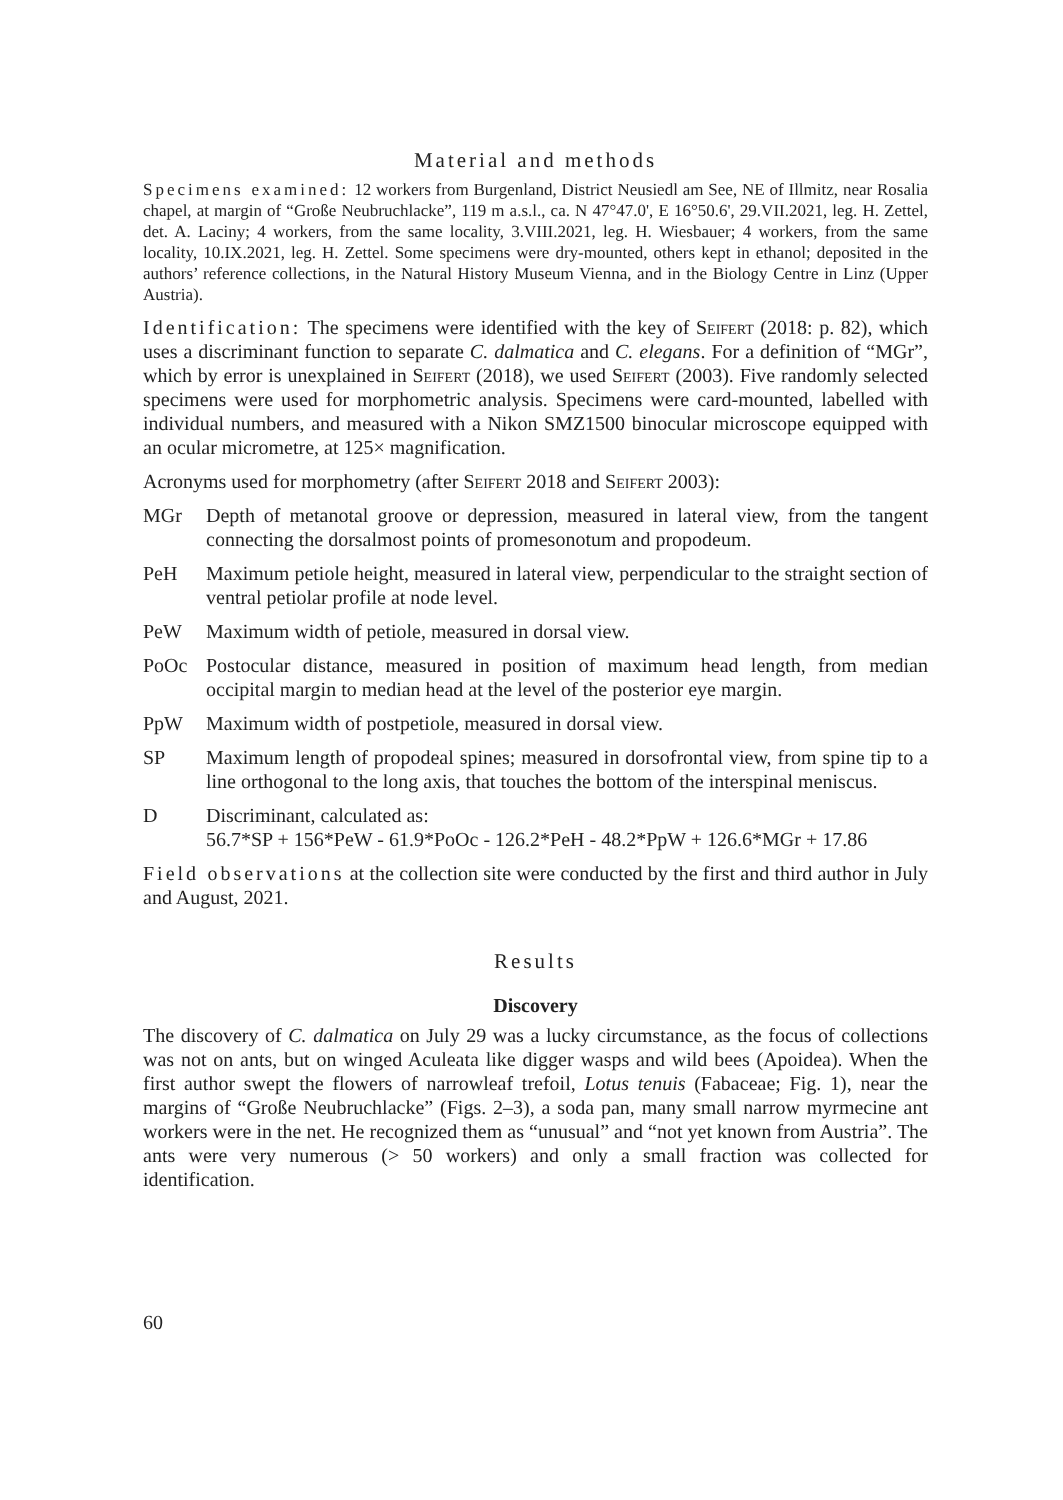Material and methods
Specimens examined: 12 workers from Burgenland, District Neusiedl am See, NE of Illmitz, near Rosalia chapel, at margin of “Große Neubruchlacke”, 119 m a.s.l., ca. N 47°47.0', E 16°50.6', 29.VII.2021, leg. H. Zettel, det. A. Laciny; 4 workers, from the same locality, 3.VIII.2021, leg. H. Wiesbauer; 4 workers, from the same locality, 10.IX.2021, leg. H. Zettel. Some specimens were dry-mounted, others kept in ethanol; deposited in the authors’ reference collections, in the Natural History Museum Vienna, and in the Biology Centre in Linz (Upper Austria).
Identification: The specimens were identified with the key of Seifert (2018: p. 82), which uses a discriminant function to separate C. dalmatica and C. elegans. For a definition of “MGr”, which by error is unexplained in Seifert (2018), we used Seifert (2003). Five randomly selected specimens were used for morphometric analysis. Specimens were card-mounted, labelled with individual numbers, and measured with a Nikon SMZ1500 binocular microscope equipped with an ocular micrometre, at 125× magnification.
Acronyms used for morphometry (after Seifert 2018 and Seifert 2003):
MGr Depth of metanotal groove or depression, measured in lateral view, from the tangent connecting the dorsalmost points of promesonotum and propodeum.
PeH Maximum petiole height, measured in lateral view, perpendicular to the straight section of ventral petiolar profile at node level.
PeW Maximum width of petiole, measured in dorsal view.
PoOc Postocular distance, measured in position of maximum head length, from median occipital margin to median head at the level of the posterior eye margin.
PpW Maximum width of postpetiole, measured in dorsal view.
SP Maximum length of propodeal spines; measured in dorsofrontal view, from spine tip to a line orthogonal to the long axis, that touches the bottom of the interspinal meniscus.
D Discriminant, calculated as:
56.7*SP + 156*PeW - 61.9*PoOc - 126.2*PeH - 48.2*PpW + 126.6*MGr + 17.86
Field observations at the collection site were conducted by the first and third author in July and August, 2021.
Results
Discovery
The discovery of C. dalmatica on July 29 was a lucky circumstance, as the focus of collections was not on ants, but on winged Aculeata like digger wasps and wild bees (Apoidea). When the first author swept the flowers of narrowleaf trefoil, Lotus tenuis (Fabaceae; Fig. 1), near the margins of “Große Neubruchlacke” (Figs. 2–3), a soda pan, many small narrow myrmecine ant workers were in the net. He recognized them as “unusual” and “not yet known from Austria”. The ants were very numerous (> 50 workers) and only a small fraction was collected for identification.
60